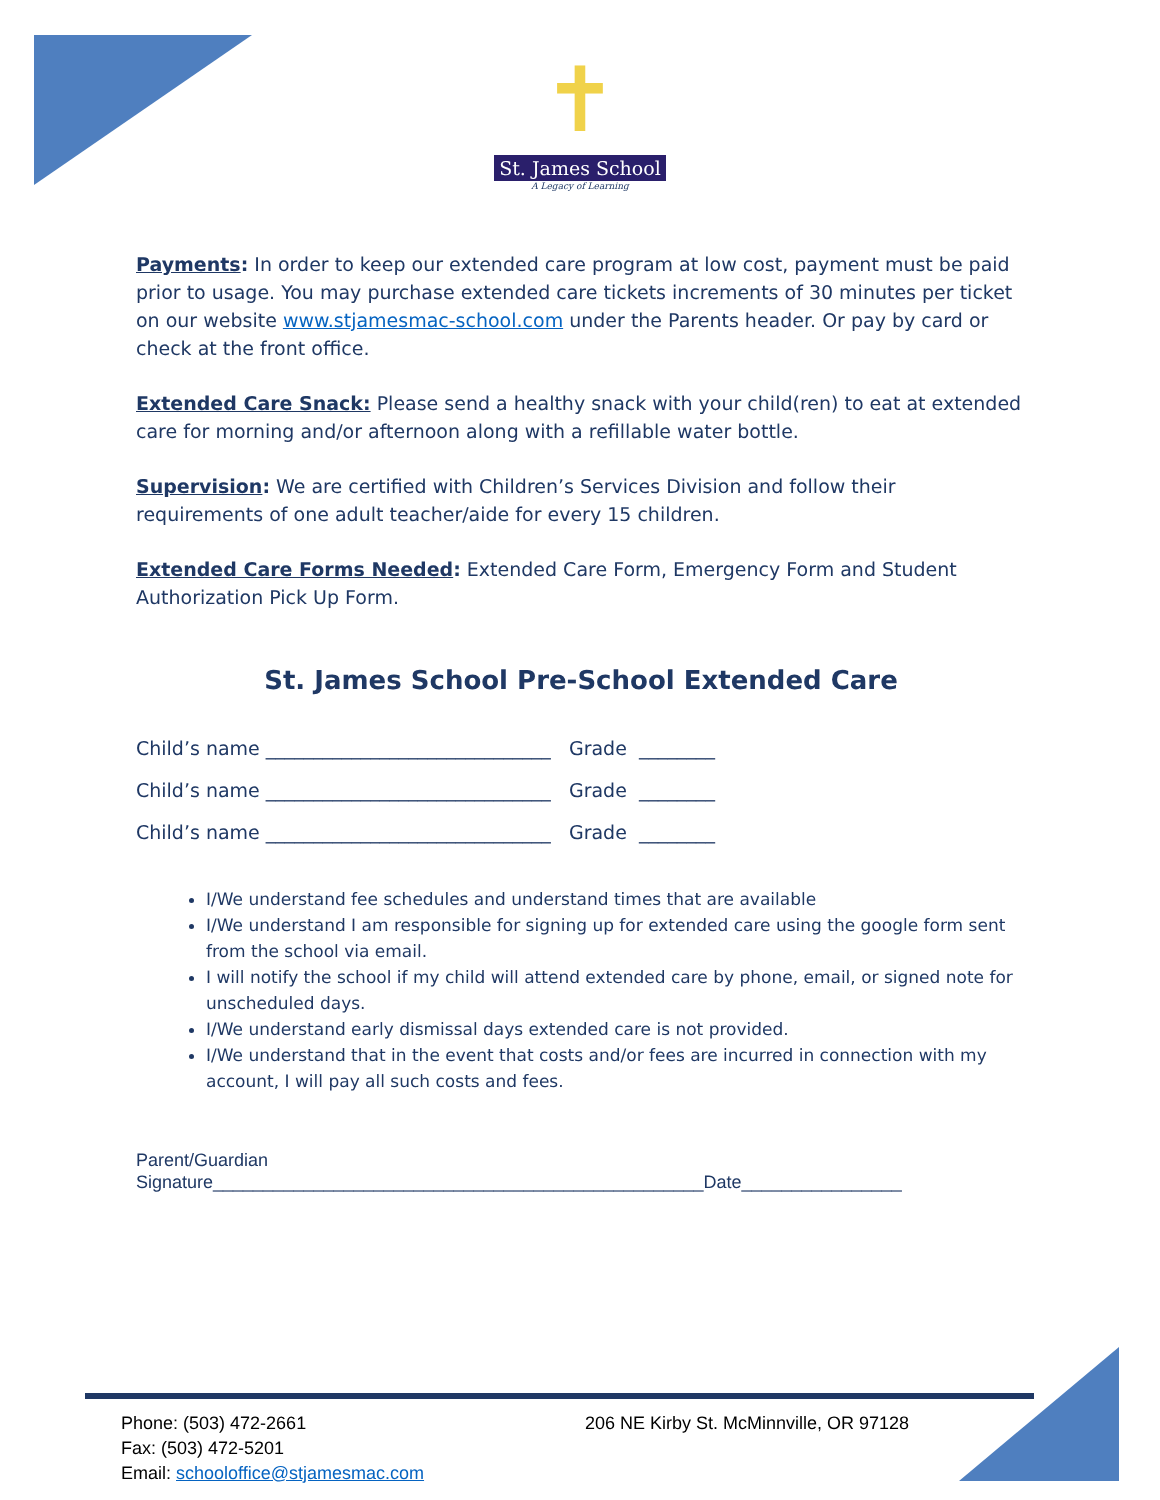✝
St. James School
A Legacy of Learning
Payments: In order to keep our extended care program at low cost, payment must be paid prior to usage. You may purchase extended care tickets increments of 30 minutes per ticket on our website www.stjamesmac-school.com under the Parents header. Or pay by card or check at the front office.
Extended Care Snack: Please send a healthy snack with your child(ren) to eat at extended care for morning and/or afternoon along with a refillable water bottle.
Supervision: We are certified with Children’s Services Division and follow their requirements of one adult teacher/aide for every 15 children.
Extended Care Forms Needed: Extended Care Form, Emergency Form and Student Authorization Pick Up Form.
St. James School Pre-School Extended Care
Child’s name ______________________________ Grade ________
Child’s name ______________________________ Grade ________
Child’s name ______________________________ Grade ________
I/We understand fee schedules and understand times that are available
I/We understand I am responsible for signing up for extended care using the google form sent from the school via email.
I will notify the school if my child will attend extended care by phone, email, or signed note for unscheduled days.
I/We understand early dismissal days extended care is not provided.
I/We understand that in the event that costs and/or fees are incurred in connection with my account, I will pay all such costs and fees.
Parent/Guardian
Signature_________________________________________________Date________________
Phone: (503) 472-2661
Fax: (503) 472-5201
Email: schooloffice@stjamesmac.com
206 NE Kirby St. McMinnville, OR 97128